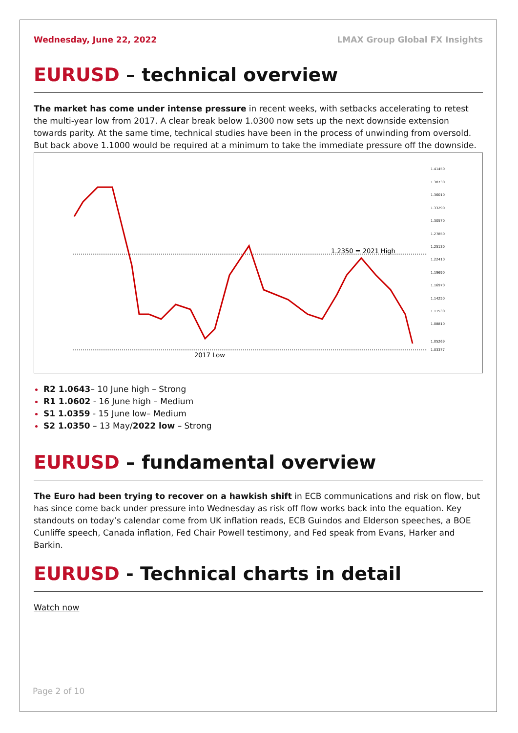Wednesday, June 22, 2022 LMAX Group Global FX Insights
EURUSD – technical overview
The market has come under intense pressure in recent weeks, with setbacks accelerating to retest the multi-year low from 2017. A clear break below 1.0300 now sets up the next downside extension towards parity. At the same time, technical studies have been in the process of unwinding from oversold. But back above 1.1000 would be required at a minimum to take the immediate pressure off the downside.
1.2350 = 2021 High
2017 Low
1.41450
1.38730
1.36010
1.33290
1.30570
1.27850
1.25130
1.22410
1.19690
1.16970
1.14250
1.11530
1.08810
1.05269
1.03377
R2 1.0643– 10 June high – Strong
R1 1.0602 - 16 June high – Medium
S1 1.0359 - 15 June low– Medium
S2 1.0350 – 13 May/2022 low – Strong
EURUSD – fundamental overview
The Euro had been trying to recover on a hawkish shift in ECB communications and risk on flow, but has since come back under pressure into Wednesday as risk off flow works back into the equation. Key standouts on today’s calendar come from UK inflation reads, ECB Guindos and Elderson speeches, a BOE Cunliffe speech, Canada inflation, Fed Chair Powell testimony, and Fed speak from Evans, Harker and Barkin.
EURUSD - Technical charts in detail
Watch now
Page 2 of 10